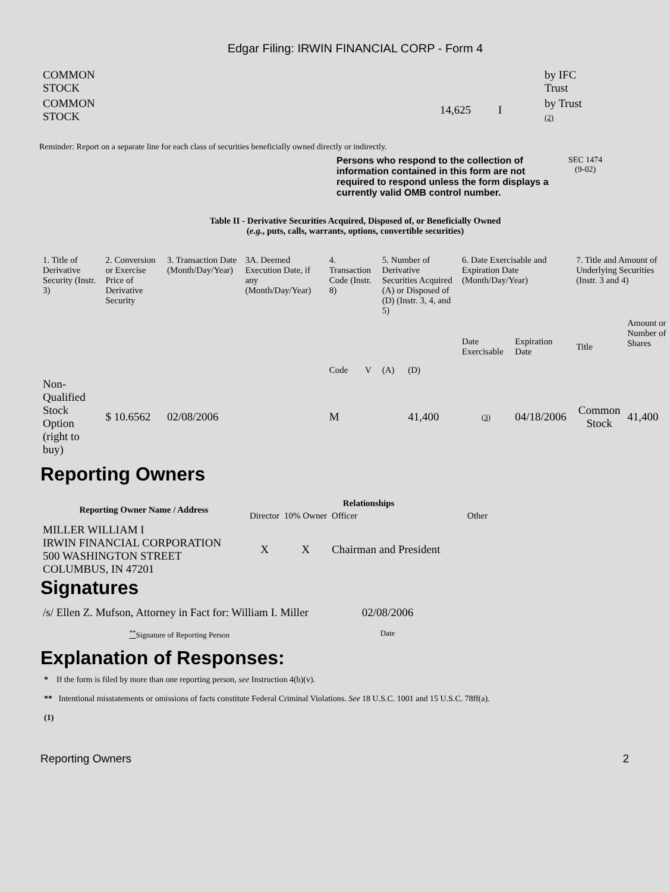Edgar Filing: IRWIN FINANCIAL CORP - Form 4
| COMMON STOCK | | | by IFC Trust |
| COMMON STOCK | 14,625 | I | by Trust (2) |
Reminder: Report on a separate line for each class of securities beneficially owned directly or indirectly.
Persons who respond to the collection of information contained in this form are not required to respond unless the form displays a currently valid OMB control number.
SEC 1474
(9-02)
Table II - Derivative Securities Acquired, Disposed of, or Beneficially Owned
(e.g., puts, calls, warrants, options, convertible securities)
| 1. Title of Derivative Security (Instr. 3) | 2. Conversion or Exercise Price of Derivative Security | 3. Transaction Date (Month/Day/Year) | 3A. Deemed Execution Date, if any (Month/Day/Year) | 4. Transaction Code (Instr. 8) | | 5. Number of Derivative Securities Acquired (A) or Disposed of (D) (Instr. 3, 4, and 5) | | 6. Date Exercisable and Expiration Date (Month/Day/Year) | | 7. Title and Amount of Underlying Securities (Instr. 3 and 4) | |
| | | | | Code | V | (A) | (D) | Date Exercisable | Expiration Date | Title | Amount or Number of Shares |
| Non-Qualified Stock Option (right to buy) | $ 10.6562 | 02/08/2006 | | M | | | 41,400 | (3) | 04/18/2006 | Common Stock | 41,400 |
Reporting Owners
| Reporting Owner Name / Address | Relationships | | | |
| --- | --- | --- | --- | --- |
| | Director | 10% Owner | Officer | Other |
| MILLER WILLIAM I IRWIN FINANCIAL CORPORATION 500 WASHINGTON STREET COLUMBUS, IN 47201 | X | X | Chairman and President | |
Signatures
| /s/ Ellen Z. Mufson, Attorney in Fact for: William I. Miller | 02/08/2006 |
| <sup>**</sup> Signature of Reporting Person | Date |
Explanation of Responses:
* If the form is filed by more than one reporting person, see Instruction 4(b)(v).
** Intentional misstatements or omissions of facts constitute Federal Criminal Violations. See 18 U.S.C. 1001 and 15 U.S.C. 78ff(a).
(1)
Reporting Owners 2